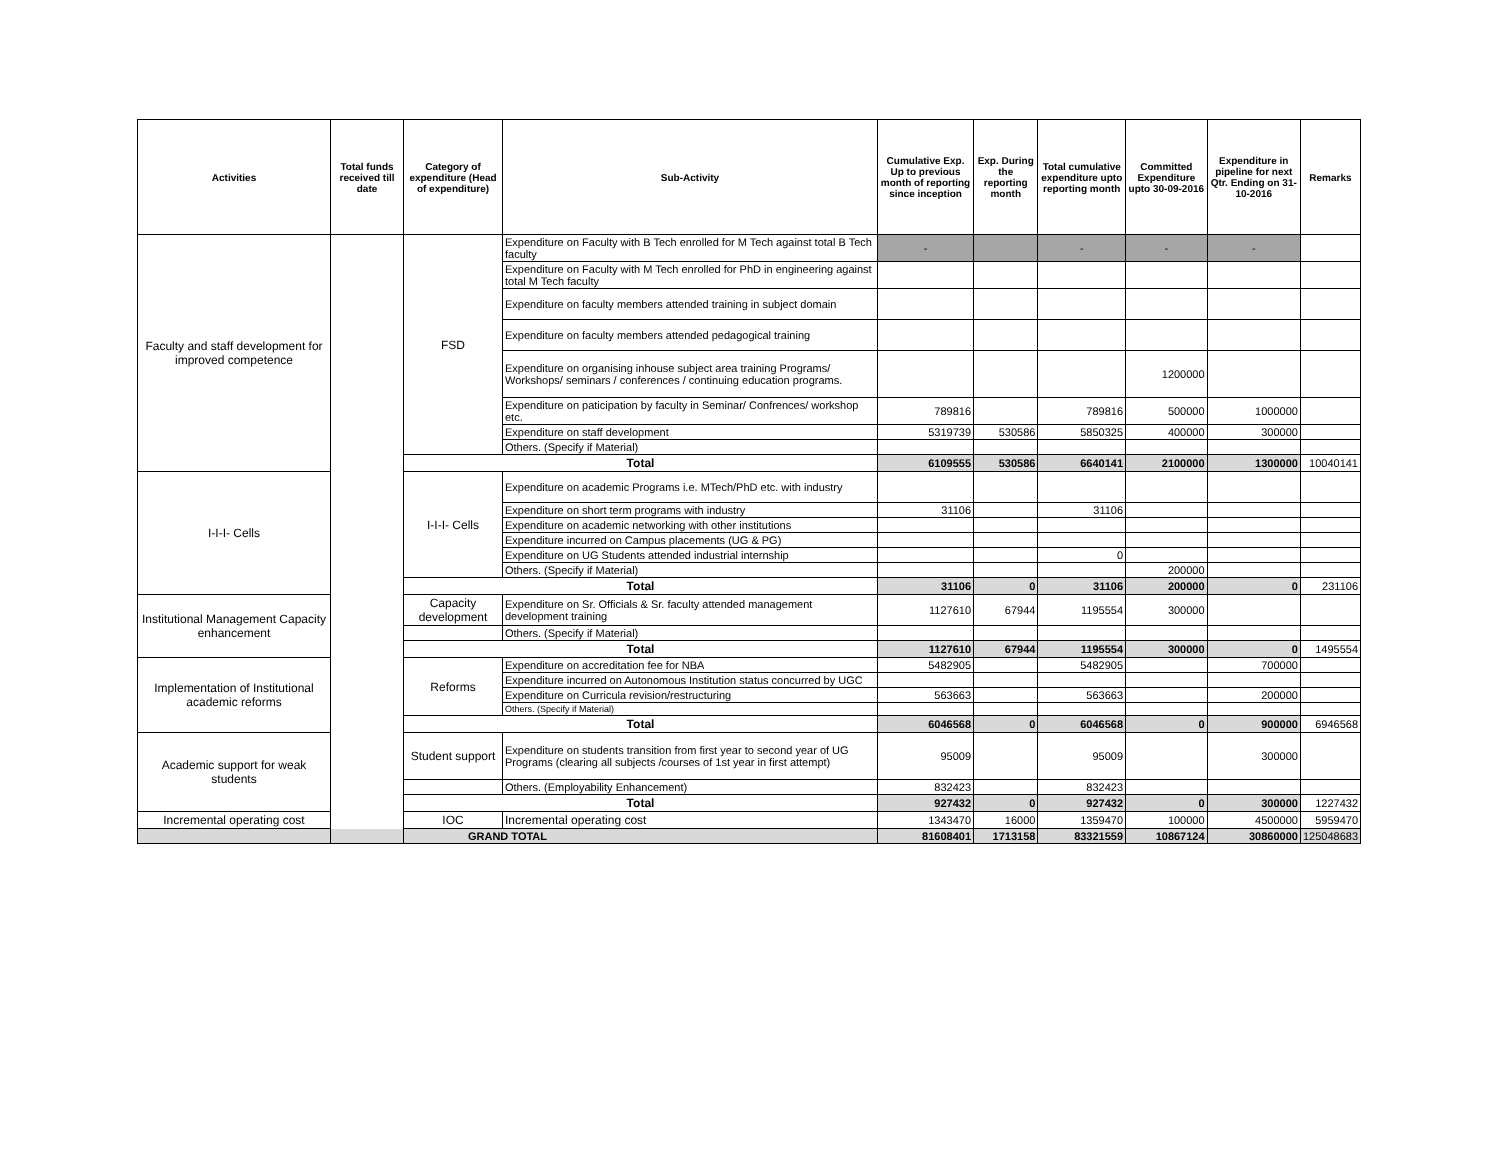| Activities | Total funds received till date | Category of expenditure (Head of expenditure) | Sub-Activity | Cumulative Exp. Up to previous month of reporting since inception | Exp. During the reporting month | Total cumulative expenditure upto reporting month | Committed Expenditure upto 30-09-2016 | Expenditure in pipeline for next Qtr. Ending on 31-10-2016 | Remarks |
| --- | --- | --- | --- | --- | --- | --- | --- | --- | --- |
| Faculty and staff development for improved competence | | FSD | Expenditure on Faculty with B Tech enrolled for M Tech against total B Tech faculty | - | | - | - | - | |
| | | | Expenditure on Faculty with M Tech enrolled for PhD in engineering against total M Tech faculty | | | | | | |
| | | | Expenditure on faculty members attended training in subject domain | | | | | | |
| | | | Expenditure on faculty members attended pedagogical training | | | | | | |
| | | | Expenditure on organising inhouse subject area training Programs/ Workshops/ seminars / conferences / continuing education programs. | | | | 1200000 | | |
| | | | Expenditure on paticipation by faculty in Seminar/ Confrences/ workshop etc. | 789816 | | 789816 | 500000 | 1000000 | |
| | | | Expenditure on staff development | 5319739 | 530586 | 5850325 | 400000 | 300000 | |
| | | | Others. (Specify if Material) | | | | | | |
| | | Total | | 6109555 | 530586 | 6640141 | 2100000 | 1300000 | 10040141 |
| I-I-I- Cells | | I-I-I- Cells | Expenditure on academic Programs i.e. MTech/PhD etc. with industry | | | | | | |
| | | | Expenditure on short term programs with industry | 31106 | | 31106 | | | |
| | | | Expenditure on academic networking with other institutions | | | | | | |
| | | | Expenditure incurred on Campus placements (UG & PG) | | | | | | |
| | | | Expenditure on UG Students attended industrial internship | | | 0 | | | |
| | | | Others. (Specify if Material) | | | | 200000 | | |
| | | Total | | 31106 | 0 | 31106 | 200000 | 0 | 231106 |
| Institutional Management Capacity enhancement | | Capacity development | Expenditure on Sr. Officials & Sr. faculty attended management development training | 1127610 | 67944 | 1195554 | 300000 | | |
| | | | Others. (Specify if Material) | | | | | | |
| | | Total | | 1127610 | 67944 | 1195554 | 300000 | 0 | 1495554 |
| Implementation of Institutional academic reforms | | Reforms | Expenditure on accreditation fee for NBA | 5482905 | | 5482905 | | 700000 | |
| | | | Expenditure incurred on Autonomous Institution status concurred by UGC | | | | | | |
| | | | Expenditure on Curricula revision/restructuring | 563663 | | 563663 | | 200000 | |
| | | | Others. (Specify if Material) | | | | | | |
| | | Total | | 6046568 | 0 | 6046568 | 0 | 900000 | 6946568 |
| Academic support for weak students | | Student support | Expenditure on students transition from first year to second year of UG Programs (clearing all subjects /courses of 1st year in first attempt) | 95009 | | 95009 | | 300000 | |
| | | | Others. (Employability Enhancement) | 832423 | | 832423 | | | |
| | | Total | | 927432 | 0 | 927432 | 0 | 300000 | 1227432 |
| Incremental operating cost | | IOC | Incremental operating cost | 1343470 | 16000 | 1359470 | 100000 | 4500000 | 5959470 |
| GRAND TOTAL | | | | 81608401 | 1713158 | 83321559 | 10867124 | 30860000 | 125048683 |